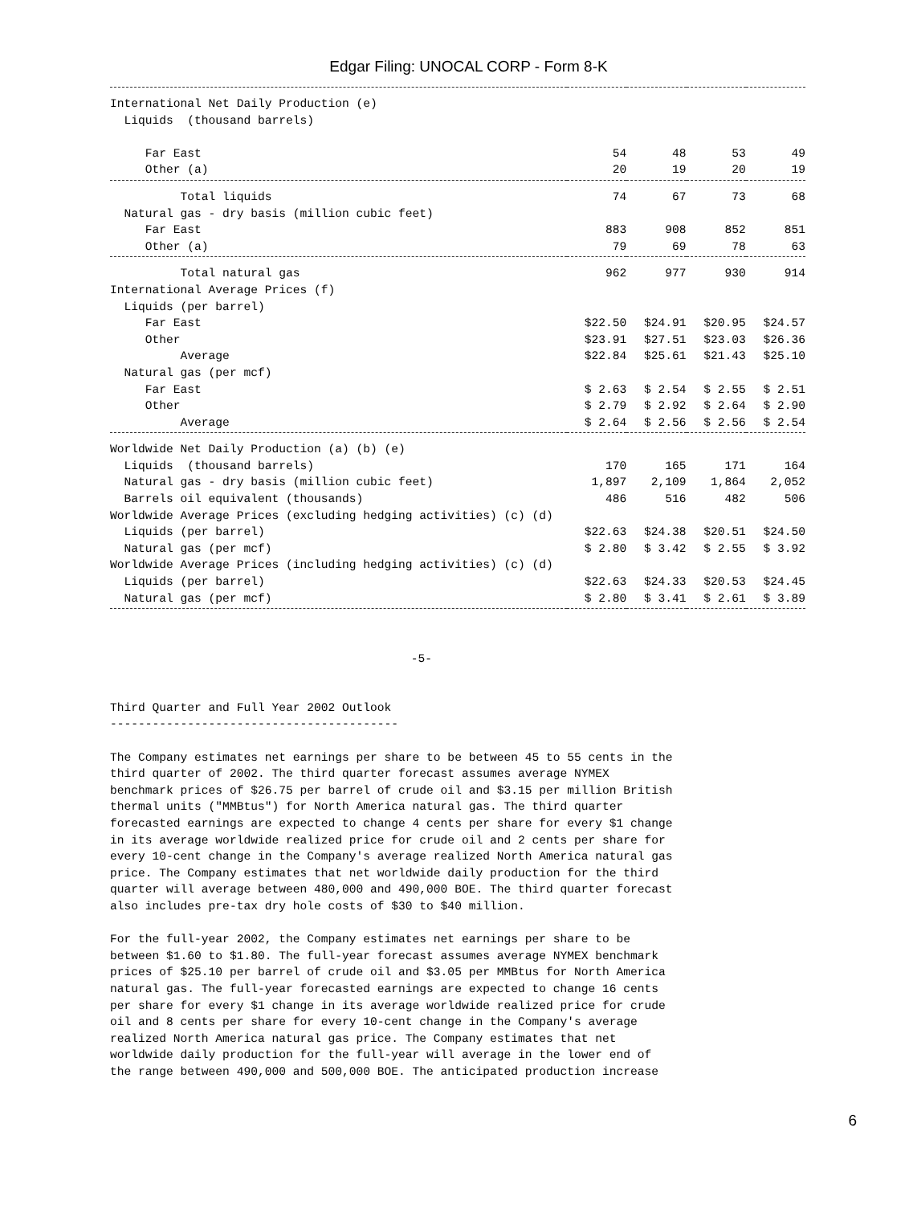Edgar Filing: UNOCAL CORP - Form 8-K
| International Net Daily Production (e) | | | | |
| Liquids (thousand barrels) | | | | |
| Far East | 54 | 48 | 53 | 49 |
| Other (a) | 20 | 19 | 20 | 19 |
| Total liquids | 74 | 67 | 73 | 68 |
| Natural gas - dry basis (million cubic feet) | | | | |
| Far East | 883 | 908 | 852 | 851 |
| Other (a) | 79 | 69 | 78 | 63 |
| Total natural gas | 962 | 977 | 930 | 914 |
| International Average Prices (f) | | | | |
| Liquids (per barrel) | | | | |
| Far East | $22.50 | $24.91 | $20.95 | $24.57 |
| Other | $23.91 | $27.51 | $23.03 | $26.36 |
| Average | $22.84 | $25.61 | $21.43 | $25.10 |
| Natural gas (per mcf) | | | | |
| Far East | $ 2.63 | $ 2.54 | $ 2.55 | $ 2.51 |
| Other | $ 2.79 | $ 2.92 | $ 2.64 | $ 2.90 |
| Average | $ 2.64 | $ 2.56 | $ 2.56 | $ 2.54 |
| Worldwide Net Daily Production (a) (b) (e) | | | | |
| Liquids (thousand barrels) | 170 | 165 | 171 | 164 |
| Natural gas - dry basis (million cubic feet) | 1,897 | 2,109 | 1,864 | 2,052 |
| Barrels oil equivalent (thousands) | 486 | 516 | 482 | 506 |
| Worldwide Average Prices (excluding hedging activities) (c) (d) | | | | |
| Liquids (per barrel) | $22.63 | $24.38 | $20.51 | $24.50 |
| Natural gas (per mcf) | $ 2.80 | $ 3.42 | $ 2.55 | $ 3.92 |
| Worldwide Average Prices (including hedging activities) (c) (d) | | | | |
| Liquids (per barrel) | $22.63 | $24.33 | $20.53 | $24.45 |
| Natural gas (per mcf) | $ 2.80 | $ 3.41 | $ 2.61 | $ 3.89 |
-5-
Third Quarter and Full Year 2002 Outlook
-----------------------------------------

The Company estimates net earnings per share to be between 45 to 55 cents in the
third quarter of 2002. The third quarter forecast assumes average NYMEX
benchmark prices of $26.75 per barrel of crude oil and $3.15 per million British
thermal units ("MMBtus") for North America natural gas. The third quarter
forecasted earnings are expected to change 4 cents per share for every $1 change
in its average worldwide realized price for crude oil and 2 cents per share for
every 10-cent change in the Company's average realized North America natural gas
price. The Company estimates that net worldwide daily production for the third
quarter will average between 480,000 and 490,000 BOE. The third quarter forecast
also includes pre-tax dry hole costs of $30 to $40 million.

For the full-year 2002, the Company estimates net earnings per share to be
between $1.60 to $1.80. The full-year forecast assumes average NYMEX benchmark
prices of $25.10 per barrel of crude oil and $3.05 per MMBtus for North America
natural gas. The full-year forecasted earnings are expected to change 16 cents
per share for every $1 change in its average worldwide realized price for crude
oil and 8 cents per share for every 10-cent change in the Company's average
realized North America natural gas price. The Company estimates that net
worldwide daily production for the full-year will average in the lower end of
the range between 490,000 and 500,000 BOE. The anticipated production increase
6